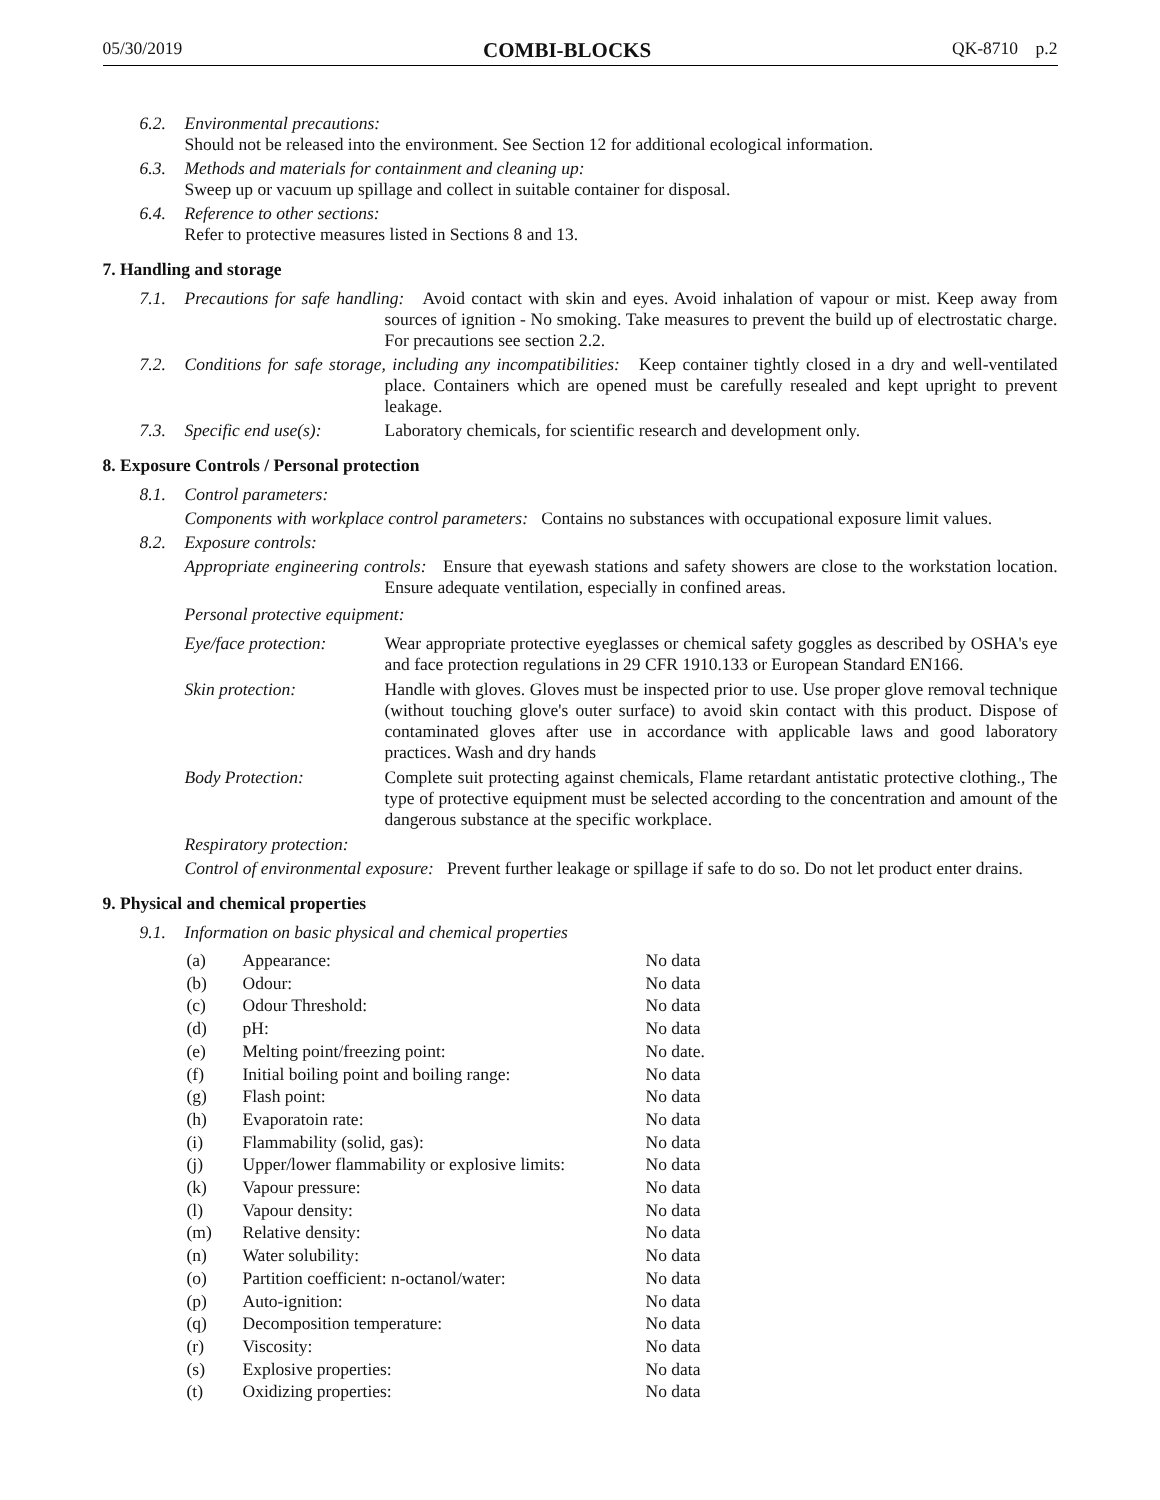05/30/2019 COMBI-BLOCKS QK-8710 p.2
6.2.
Environmental precautions:
Should not be released into the environment. See Section 12 for additional ecological information.
6.3.
Methods and materials for containment and cleaning up:
Sweep up or vacuum up spillage and collect in suitable container for disposal.
6.4.
Reference to other sections:
Refer to protective measures listed in Sections 8 and 13.
7. Handling and storage
7.1.
Precautions for safe handling: Avoid contact with skin and eyes. Avoid inhalation of vapour or mist. Keep away from sources of ignition - No smoking. Take measures to prevent the build up of electrostatic charge. For precautions see section 2.2.
7.2.
Conditions for safe storage, including any incompatibilities: Keep container tightly closed in a dry and well-ventilated place. Containers which are opened must be carefully resealed and kept upright to prevent leakage.
7.3.
Specific end use(s):
Laboratory chemicals, for scientific research and development only.
8. Exposure Controls / Personal protection
8.1.
Control parameters:
Components with workplace control parameters: Contains no substances with occupational exposure limit values.
8.2.
Exposure controls:
Appropriate engineering controls: Ensure that eyewash stations and safety showers are close to the workstation location. Ensure adequate ventilation, especially in confined areas.
Personal protective equipment:
Eye/face protection:
Wear appropriate protective eyeglasses or chemical safety goggles as described by OSHA's eye and face protection regulations in 29 CFR 1910.133 or European Standard EN166.
Skin protection:
Handle with gloves. Gloves must be inspected prior to use. Use proper glove removal technique (without touching glove's outer surface) to avoid skin contact with this product. Dispose of contaminated gloves after use in accordance with applicable laws and good laboratory practices. Wash and dry hands
Body Protection:
Complete suit protecting against chemicals, Flame retardant antistatic protective clothing., The type of protective equipment must be selected according to the concentration and amount of the dangerous substance at the specific workplace.
Respiratory protection:
Control of environmental exposure: Prevent further leakage or spillage if safe to do so. Do not let product enter drains.
9. Physical and chemical properties
9.1.
Information on basic physical and chemical properties
| (a) | Appearance: | No data |
| (b) | Odour: | No data |
| (c) | Odour Threshold: | No data |
| (d) | pH: | No data |
| (e) | Melting point/freezing point: | No date. |
| (f) | Initial boiling point and boiling range: | No data |
| (g) | Flash point: | No data |
| (h) | Evaporatoin rate: | No data |
| (i) | Flammability (solid, gas): | No data |
| (j) | Upper/lower flammability or explosive limits: | No data |
| (k) | Vapour pressure: | No data |
| (l) | Vapour density: | No data |
| (m) | Relative density: | No data |
| (n) | Water solubility: | No data |
| (o) | Partition coefficient: n-octanol/water: | No data |
| (p) | Auto-ignition: | No data |
| (q) | Decomposition temperature: | No data |
| (r) | Viscosity: | No data |
| (s) | Explosive properties: | No data |
| (t) | Oxidizing properties: | No data |